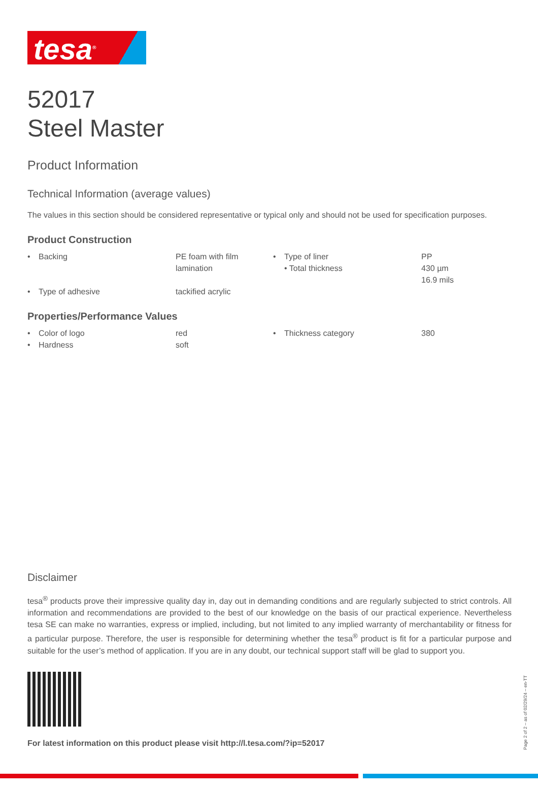tesa<sup>®</sup>
52017
Steel Master
Product Information
Technical Information (average values)
The values in this section should be considered representative or typical only and should not be used for specification purposes.
Product Construction
| • | Backing | PE foam with film lamination | • | Type of liner • Total thickness | PP 430 µm 16.9 mils |
| • | Type of adhesive | tackified acrylic | | | |
Properties/Performance Values
| • | Color of logo | red | • | Thickness category | 380 |
| • | Hardness | soft | | | |
Disclaimer
tesa<sup>®</sup> products prove their impressive quality day in, day out in demanding conditions and are regularly subjected to strict controls. All information and recommendations are provided to the best of our knowledge on the basis of our practical experience. Nevertheless tesa SE can make no warranties, express or implied, including, but not limited to any implied warranty of merchantability or fitness for a particular purpose. Therefore, the user is responsible for determining whether the tesa<sup>®</sup> product is fit for a particular purpose and suitable for the user’s method of application. If you are in any doubt, our technical support staff will be glad to support you.
For latest information on this product please visit http://l.tesa.com/?ip=52017
Page 2 of 2 – as of 02/29/24 – en-TT